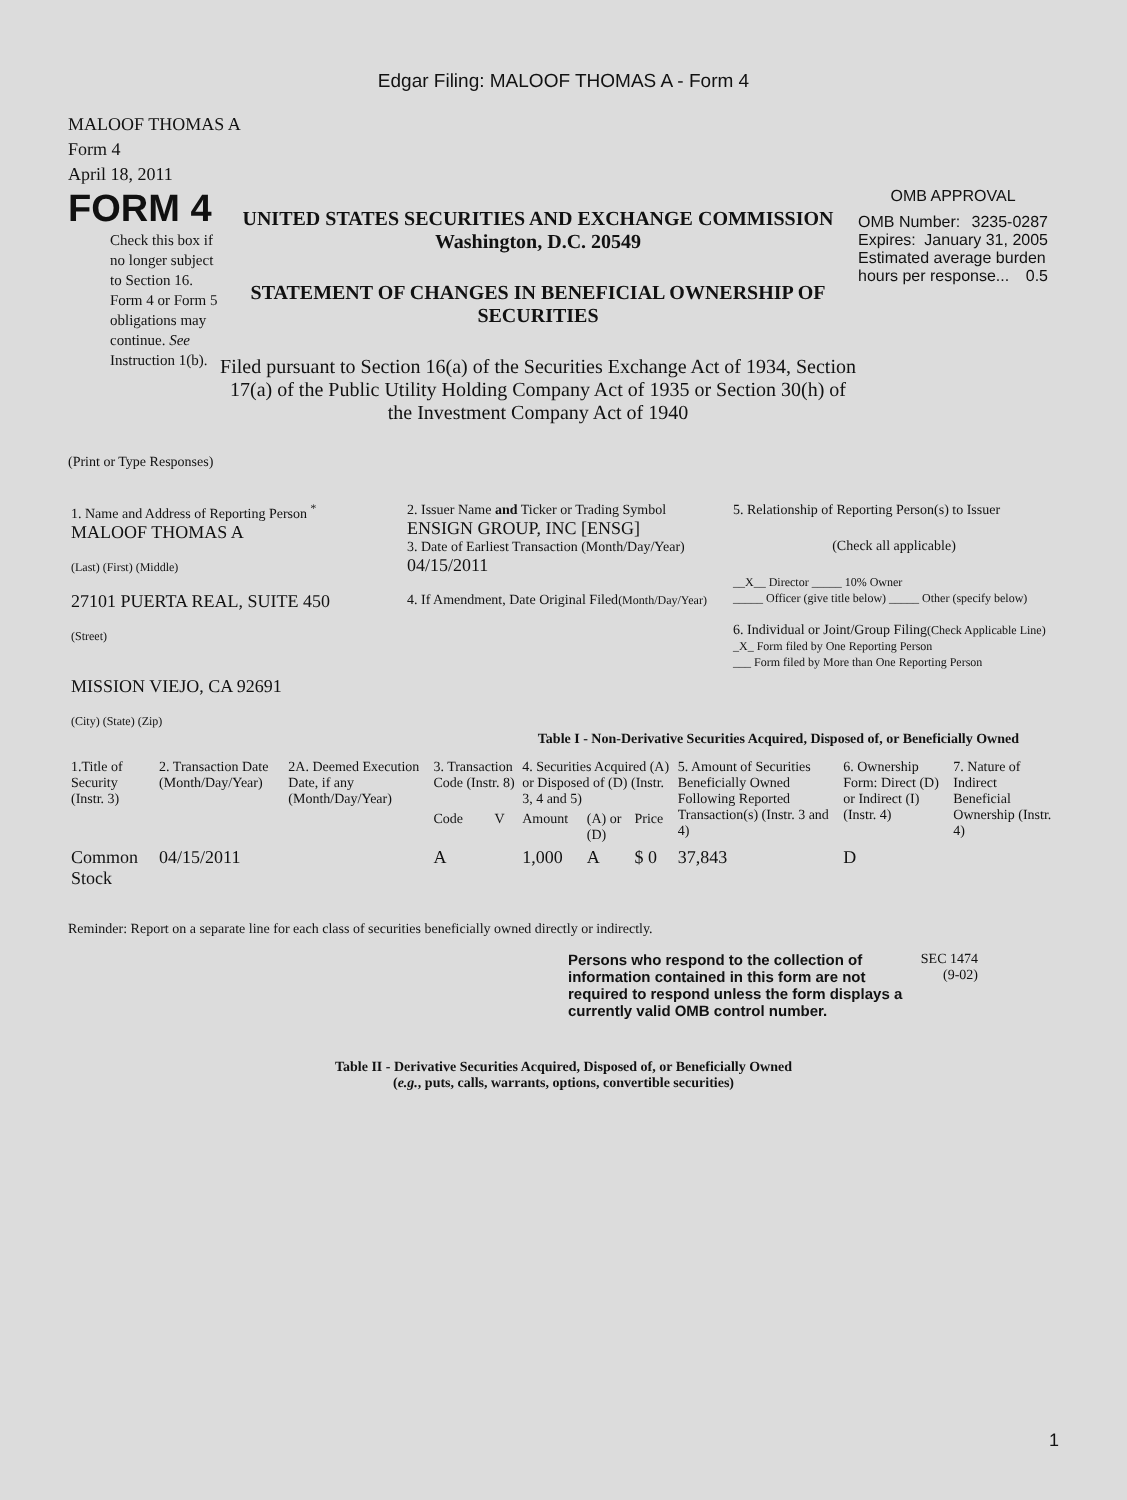Edgar Filing: MALOOF THOMAS A - Form 4
MALOOF THOMAS A
Form 4
April 18, 2011
FORM 4
Check this box if no longer subject to Section 16. Form 4 or Form 5 obligations may continue. See Instruction 1(b).
UNITED STATES SECURITIES AND EXCHANGE COMMISSION
Washington, D.C. 20549
STATEMENT OF CHANGES IN BENEFICIAL OWNERSHIP OF SECURITIES
Filed pursuant to Section 16(a) of the Securities Exchange Act of 1934, Section 17(a) of the Public Utility Holding Company Act of 1935 or Section 30(h) of the Investment Company Act of 1940
OMB APPROVAL
OMB Number: 3235-0287
Expires: January 31, 2005
Estimated average burden hours per response... 0.5
(Print or Type Responses)
| 1. Name and Address of Reporting Person <sup>*</sup> MALOOF THOMAS A (Last) (First) (Middle) 27101 PUERTA REAL, SUITE 450 (Street) MISSION VIEJO, CA 92691 (City) (State) (Zip) | 2. Issuer Name and Ticker or Trading Symbol ENSIGN GROUP, INC [ENSG] 3. Date of Earliest Transaction (Month/Day/Year) 04/15/2011 4. If Amendment, Date Original Filed (Month/Day/Year) | 5. Relationship of Reporting Person(s) to Issuer (Check all applicable) __X__ Director _____ 10% Owner _____ Officer (give title below) _____ Other (specify below) 6. Individual or Joint/Group Filing (Check Applicable Line) _X_ Form filed by One Reporting Person ___ Form filed by More than One Reporting Person |
Table I - Non-Derivative Securities Acquired, Disposed of, or Beneficially Owned
| 1.Title of Security (Instr. 3) | 2. Transaction Date (Month/Day/Year) | 2A. Deemed Execution Date, if any (Month/Day/Year) | 3. Transaction Code (Instr. 8) | | 4. Securities Acquired (A) or Disposed of (D) (Instr. 3, 4 and 5) | | | 5. Amount of Securities Beneficially Owned Following Reported Transaction(s) (Instr. 3 and 4) | 6. Ownership Form: Direct (D) or Indirect (I) (Instr. 4) | 7. Nature of Indirect Beneficial Ownership (Instr. 4) |
| --- | --- | --- | --- | --- | --- | --- | --- | --- | --- | --- |
| | | | Code | V | Amount | (A) or (D) | Price | | | |
| Common Stock | 04/15/2011 | | A | | 1,000 | A | $ 0 | 37,843 | D | |
Reminder: Report on a separate line for each class of securities beneficially owned directly or indirectly.
Persons who respond to the collection of information contained in this form are not required to respond unless the form displays a currently valid OMB control number.
SEC 1474 (9-02)
Table II - Derivative Securities Acquired, Disposed of, or Beneficially Owned
(e.g., puts, calls, warrants, options, convertible securities)
1